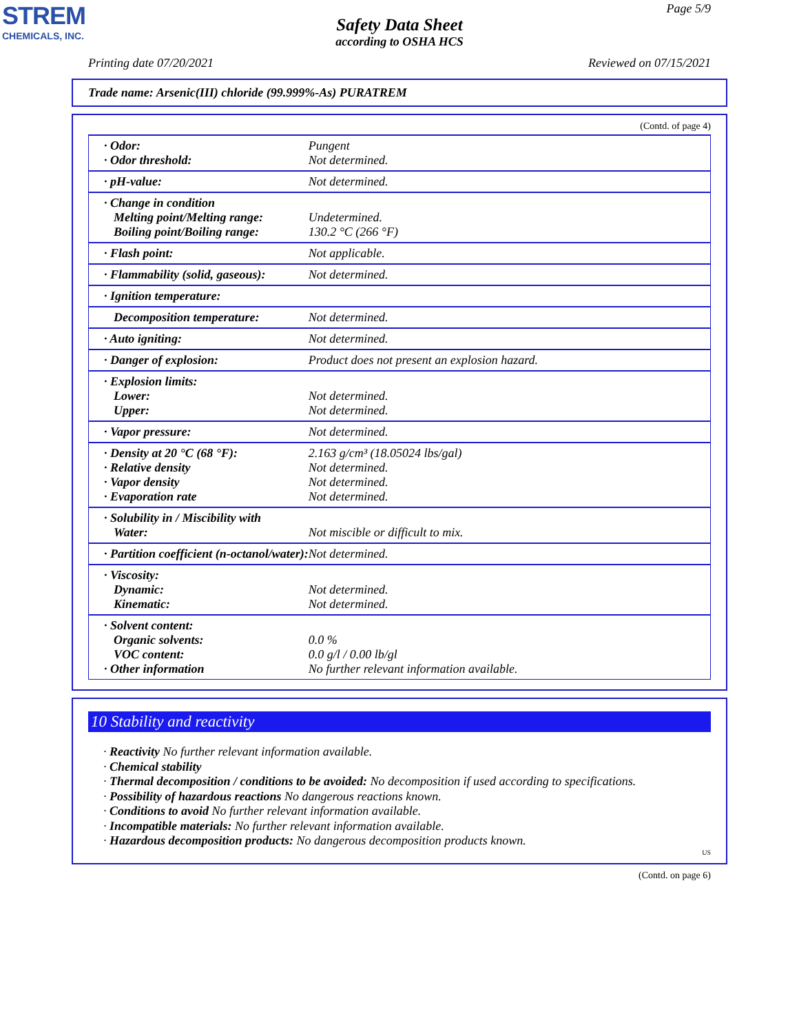STREM
CHEMICALS, INC.
Page 5/9
Safety Data Sheet
according to OSHA HCS
Printing date 07/20/2021 Reviewed on 07/15/2021
Trade name: Arsenic(III) chloride (99.999%-As) PURATREM
(Contd. of page 4)
| · Odor: · Odor threshold: | Pungent Not determined. |
| · pH-value: | Not determined. |
| · Change in condition Melting point/Melting range: Boiling point/Boiling range: | Undetermined. 130.2 °C (266 °F) |
| · Flash point: | Not applicable. |
| · Flammability (solid, gaseous): | Not determined. |
| · Ignition temperature: | |
| Decomposition temperature: | Not determined. |
| · Auto igniting: | Not determined. |
| · Danger of explosion: | Product does not present an explosion hazard. |
| · Explosion limits: Lower: Upper: | Not determined. Not determined. |
| · Vapor pressure: | Not determined. |
| · Density at 20 °C (68 °F): · Relative density · Vapor density · Evaporation rate | 2.163 g/cm³ (18.05024 lbs/gal) Not determined. Not determined. Not determined. |
| · Solubility in / Miscibility with Water: | Not miscible or difficult to mix. |
| · Partition coefficient (n-octanol/water): | Not determined. |
| · Viscosity: Dynamic: Kinematic: | Not determined. Not determined. |
| · Solvent content: Organic solvents: VOC content: · Other information | 0.0 % 0.0 g/l / 0.00 lb/gl No further relevant information available. |
10 Stability and reactivity
· Reactivity No further relevant information available.
· Chemical stability
· Thermal decomposition / conditions to be avoided: No decomposition if used according to specifications.
· Possibility of hazardous reactions No dangerous reactions known.
· Conditions to avoid No further relevant information available.
· Incompatible materials: No further relevant information available.
· Hazardous decomposition products: No dangerous decomposition products known.
US
(Contd. on page 6)